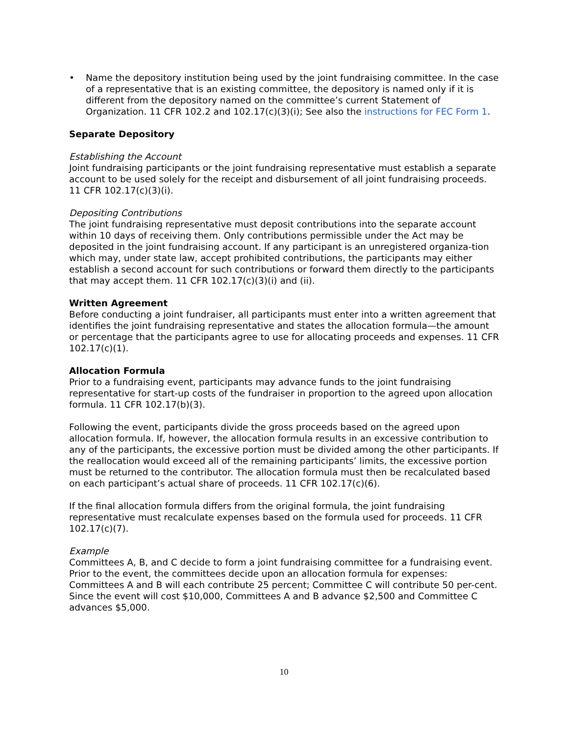• Name the depository institution being used by the joint fundraising committee. In the case of a representative that is an existing committee, the depository is named only if it is different from the depository named on the committee’s current Statement of Organization. 11 CFR 102.2 and 102.17(c)(3)(i); See also the instructions for FEC Form 1.
Separate Depository
Establishing the Account
Joint fundraising participants or the joint fundraising representative must establish a separate account to be used solely for the receipt and disbursement of all joint fundraising proceeds. 11 CFR 102.17(c)(3)(i).
Depositing Contributions
The joint fundraising representative must deposit contributions into the separate account within 10 days of receiving them. Only contributions permissible under the Act may be deposited in the joint fundraising account. If any participant is an unregistered organiza-tion which may, under state law, accept prohibited contributions, the participants may either establish a second account for such contributions or forward them directly to the participants that may accept them. 11 CFR 102.17(c)(3)(i) and (ii).
Written Agreement
Before conducting a joint fundraiser, all participants must enter into a written agreement that identifies the joint fundraising representative and states the allocation formula—the amount or percentage that the participants agree to use for allocating proceeds and expenses. 11 CFR 102.17(c)(1).
Allocation Formula
Prior to a fundraising event, participants may advance funds to the joint fundraising representative for start-up costs of the fundraiser in proportion to the agreed upon allocation formula. 11 CFR 102.17(b)(3).
Following the event, participants divide the gross proceeds based on the agreed upon allocation formula. If, however, the allocation formula results in an excessive contribution to any of the participants, the excessive portion must be divided among the other participants. If the reallocation would exceed all of the remaining participants’ limits, the excessive portion must be returned to the contributor. The allocation formula must then be recalculated based on each participant’s actual share of proceeds. 11 CFR 102.17(c)(6).
If the final allocation formula differs from the original formula, the joint fundraising representative must recalculate expenses based on the formula used for proceeds. 11 CFR 102.17(c)(7).
Example
Committees A, B, and C decide to form a joint fundraising committee for a fundraising event. Prior to the event, the committees decide upon an allocation formula for expenses: Committees A and B will each contribute 25 percent; Committee C will contribute 50 per-cent. Since the event will cost $10,000, Committees A and B advance $2,500 and Committee C advances $5,000.
10